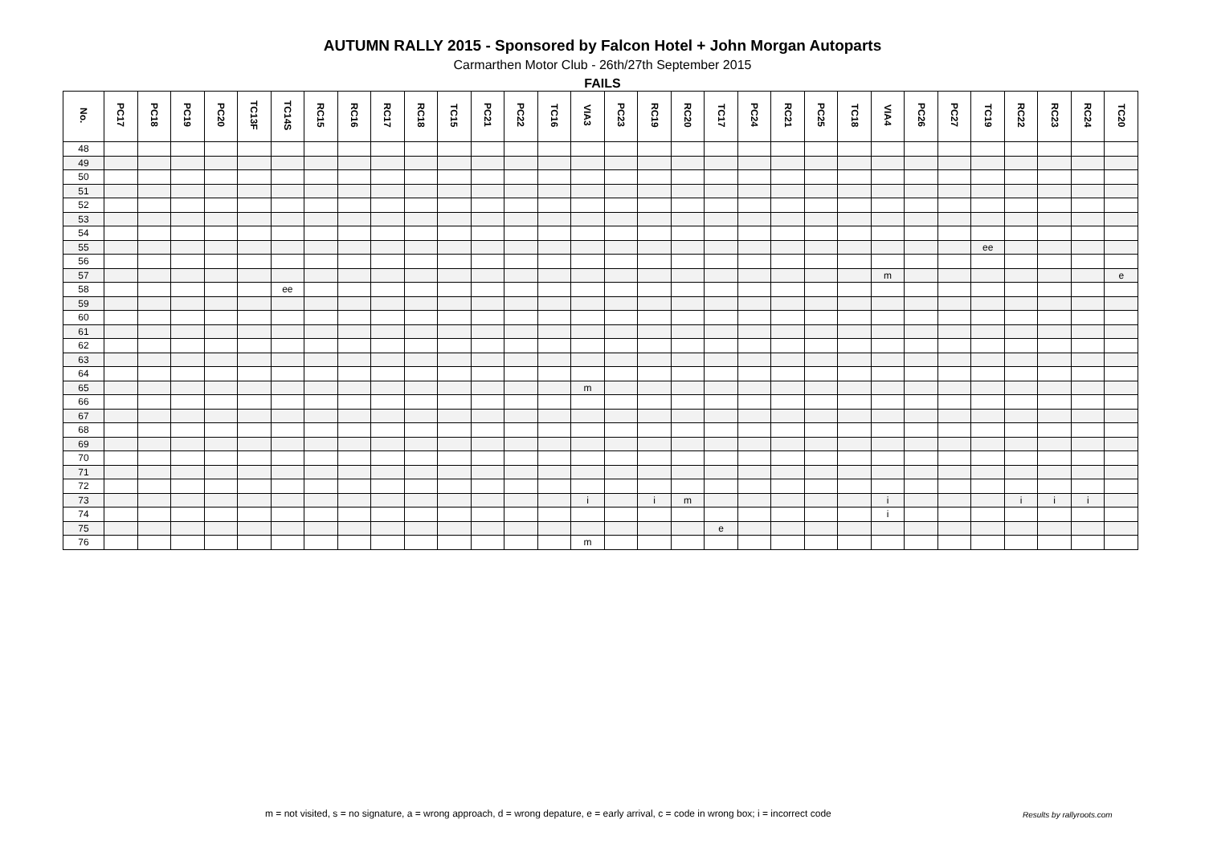AUTUMN RALLY 2015 - Sponsored by Falcon Hotel + John Morgan Autoparts
Carmarthen Motor Club - 26th/27th September 2015
FAILS
| No. | PC17 | PC18 | PC19 | PC20 | TC13F | TC14S | RC15 | RC16 | RC17 | RC18 | TC15 | PC21 | PC22 | TC16 | VIA3 | PC23 | RC19 | RC20 | TC17 | PC24 | RC21 | PC25 | TC18 | VIA4 | PC26 | PC27 | TC19 | RC22 | RC23 | RC24 | TC20 |
| --- | --- | --- | --- | --- | --- | --- | --- | --- | --- | --- | --- | --- | --- | --- | --- | --- | --- | --- | --- | --- | --- | --- | --- | --- | --- | --- | --- | --- | --- | --- | --- |
| 48 | | | | | | | | | | | | | | | | | | | | | | | | | | | | | | | |
| 49 | | | | | | | | | | | | | | | | | | | | | | | | | | | | | | | |
| 50 | | | | | | | | | | | | | | | | | | | | | | | | | | | | | | | |
| 51 | | | | | | | | | | | | | | | | | | | | | | | | | | | | | | | |
| 52 | | | | | | | | | | | | | | | | | | | | | | | | | | | | | | | |
| 53 | | | | | | | | | | | | | | | | | | | | | | | | | | | | | | | |
| 54 | | | | | | | | | | | | | | | | | | | | | | | | | | | | | | | |
| 55 | | | | | | | | | | | | | | | | | | | | | | | | | | | ee | | | | |
| 56 | | | | | | | | | | | | | | | | | | | | | | | | | | | | | | | |
| 57 | | | | | | | | | | | | | | | | | | | | | | | | m | | | | | | | e |
| 58 | | | | | | ee | | | | | | | | | | | | | | | | | | | | | | | | | |
| 59 | | | | | | | | | | | | | | | | | | | | | | | | | | | | | | | |
| 60 | | | | | | | | | | | | | | | | | | | | | | | | | | | | | | | |
| 61 | | | | | | | | | | | | | | | | | | | | | | | | | | | | | | | |
| 62 | | | | | | | | | | | | | | | | | | | | | | | | | | | | | | | |
| 63 | | | | | | | | | | | | | | | | | | | | | | | | | | | | | | | |
| 64 | | | | | | | | | | | | | | | | | | | | | | | | | | | | | | | |
| 65 | | | | | | | | | | | | | | | m | | | | | | | | | | | | | | | | |
| 66 | | | | | | | | | | | | | | | | | | | | | | | | | | | | | | | |
| 67 | | | | | | | | | | | | | | | | | | | | | | | | | | | | | | | |
| 68 | | | | | | | | | | | | | | | | | | | | | | | | | | | | | | | |
| 69 | | | | | | | | | | | | | | | | | | | | | | | | | | | | | | | |
| 70 | | | | | | | | | | | | | | | | | | | | | | | | | | | | | | | |
| 71 | | | | | | | | | | | | | | | | | | | | | | | | | | | | | | | |
| 72 | | | | | | | | | | | | | | | | | | | | | | | | | | | | | | | |
| 73 | | | | | | | | | | | | | | | i | | i | m | | | | | | i | | | | i | i | i | |
| 74 | | | | | | | | | | | | | | | | | | | | | | | | i | | | | | | | |
| 75 | | | | | | | | | | | | | | | | | | | e | | | | | | | | | | | | |
| 76 | | | | | | | | | | | | | | | m | | | | | | | | | | | | | | | | |
m = not visited, s = no signature, a = wrong approach, d = wrong depature, e = early arrival, c = code in wrong box; i = incorrect code
Results by rallyroots.com